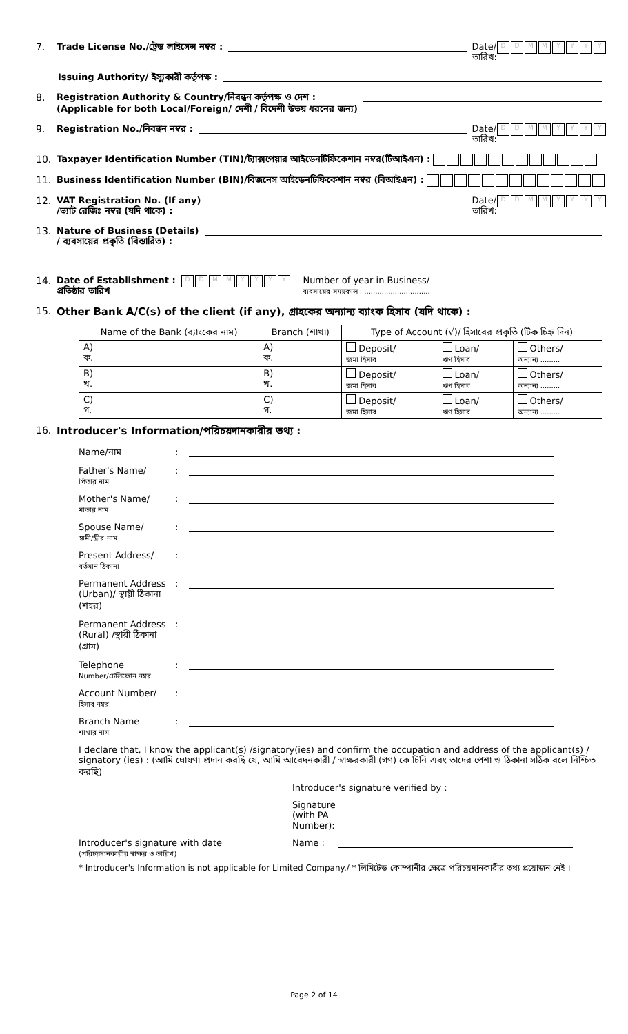7. Trade License No./ট্রেড লাইসেন্স নম্বর : Date/
তারিখ: DDMMYYYY
Issuing Authority/ ইস্যুকারী কর্তৃপক্ষ :
8. Registration Authority & Country/নিবন্ধন কর্তৃপক্ষ ও দেশ :
(Applicable for both Local/Foreign/ দেশী / বিদেশী উভয় ধরনের জন্য)
9. Registration No./নিবন্ধন নম্বর : Date/
তারিখ: DDMMYYYY
10. Taxpayer Identification Number (TIN)/ট্যাক্সপেয়ার আইডেনটিফিকেশান নম্বর(টিআইএন) :
11. Business Identification Number (BIN)/বিজনেস আইডেনটিফিকেশান নম্বর (বিআইএন) :
12. VAT Registration No. (If any)
/ভ্যাট রেজিঃ নম্বর (যদি থাকে) : Date/
তারিখ: DDMMYYYY
13. Nature of Business (Details)
/ ব্যবসায়ের প্রকৃতি (বিস্তারিত) :
14. Date of Establishment :
প্রতিষ্ঠার তারিখ DDMMYYYY Number of year in Business/
ব্যবসায়ের সময়কাল : ..............................
15. Other Bank A/C(s) of the client (if any), গ্রাহকের অন্যান্য ব্যাংক হিসাব (যদি থাকে) :
| Name of the Bank (ব্যাংকের নাম) | Branch (শাখা) | Type of Account (√)/ হিসাবের প্রকৃতি (টিক চিহ্ন দিন) | | |
| --- | --- | --- | --- | --- |
| A) ক. | A) ক. | Deposit/ জমা হিসাব | Loan/ ঋণ হিসাব | Others/ অন্যান্য ......... |
| B) খ. | B) খ. | Deposit/ জমা হিসাব | Loan/ ঋণ হিসাব | Others/ অন্যান্য ......... |
| C) গ. | C) গ. | Deposit/ জমা হিসাব | Loan/ ঋণ হিসাব | Others/ অন্যান্য ......... |
16. Introducer's Information/পরিচয়দানকারীর তথ্য :
Name/নাম:
Father's Name/
পিতার নাম:
Mother's Name/
মাতার নাম:
Spouse Name/
স্বামী/স্ত্রীর নাম:
Present Address/
বর্তমান ঠিকানা:
Permanent Address (Urban)/ স্থায়ী ঠিকানা (শহর):
Permanent Address (Rural) /স্থায়ী ঠিকানা (গ্রাম):
Telephone
Number/টেলিফোন নম্বর:
Account Number/
হিসাব নম্বর:
Branch Name
শাখার নাম:
I declare that, I know the applicant(s) /signatory(ies) and confirm the occupation and address of the applicant(s) / signatory (ies) : (আমি ঘোষণা প্রদান করছি যে, আমি আবেদনকারী / স্বাক্ষরকারী (গণ) কে চিনি এবং তাদের পেশা ও ঠিকানা সঠিক বলে নিশ্চিত করছি)
Introducer's signature verified by :
Signature
(with PA
Number):
Introducer's signature with date
(পরিচয়দানকারীর স্বাক্ষর ও তারিখ) Name :
* Introducer's Information is not applicable for Limited Company./ * লিমিটেড কোম্পানীর ক্ষেত্রে পরিচয়দানকারীর তথ্য প্রয়োজন নেই ।
Page 2 of 14